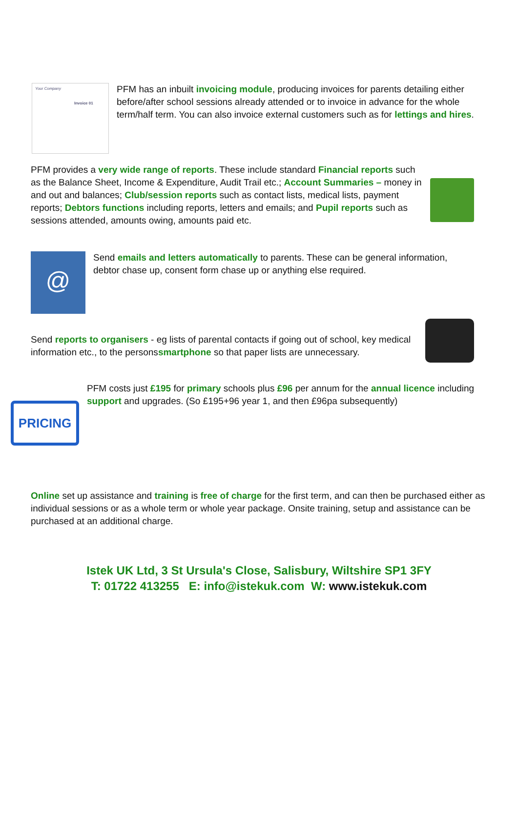Your Company
Invoice 01
PFM has an inbuilt invoicing module, producing invoices for parents detailing either before/after school sessions already attended or to invoice in advance for the whole term/half term. You can also invoice external customers such as for lettings and hires.
PFM provides a very wide range of reports. These include standard Financial reports such as the Balance Sheet, Income & Expenditure, Audit Trail etc.; Account Summaries – money in and out and balances; Club/session reports such as contact lists, medical lists, payment reports; Debtors functions including reports, letters and emails; and Pupil reports such as sessions attended, amounts owing, amounts paid etc.
@
Send emails and letters automatically to parents. These can be general information, debtor chase up, consent form chase up or anything else required.
Send reports to organisers - eg lists of parental contacts if going out of school, key medical information etc., to the personssmartphone so that paper lists are unnecessary.
PRICING
PFM costs just £195 for primary schools plus £96 per annum for the annual licence including support and upgrades. (So £195+96 year 1, and then £96pa subsequently)
Online set up assistance and training is free of charge for the first term, and can then be purchased either as individual sessions or as a whole term or whole year package. Onsite training, setup and assistance can be purchased at an additional charge.
Istek UK Ltd, 3 St Ursula's Close, Salisbury, Wiltshire SP1 3FY
T: 01722 413255 E: info@istekuk.com W: www.istekuk.com